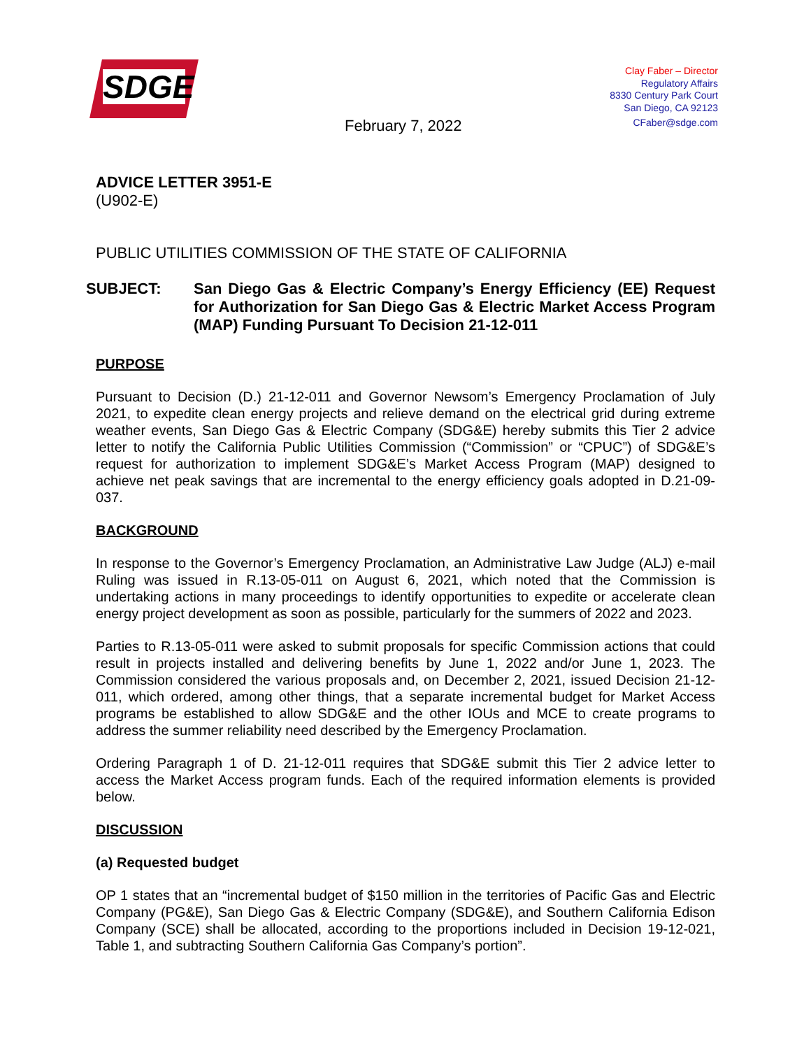SDGE
Clay Faber – Director
Regulatory Affairs
8330 Century Park Court
San Diego, CA 92123
February 7, 2022
CFaber@sdge.com
ADVICE LETTER 3951-E
(U902-E)
PUBLIC UTILITIES COMMISSION OF THE STATE OF CALIFORNIA
SUBJECT: San Diego Gas & Electric Company’s Energy Efficiency (EE) Request for Authorization for San Diego Gas & Electric Market Access Program (MAP) Funding Pursuant To Decision 21-12-011
PURPOSE
Pursuant to Decision (D.) 21-12-011 and Governor Newsom’s Emergency Proclamation of July 2021, to expedite clean energy projects and relieve demand on the electrical grid during extreme weather events, San Diego Gas & Electric Company (SDG&E) hereby submits this Tier 2 advice letter to notify the California Public Utilities Commission (“Commission” or “CPUC”) of SDG&E’s request for authorization to implement SDG&E’s Market Access Program (MAP) designed to achieve net peak savings that are incremental to the energy efficiency goals adopted in D.21-09-037.
BACKGROUND
In response to the Governor’s Emergency Proclamation, an Administrative Law Judge (ALJ) e-mail Ruling was issued in R.13-05-011 on August 6, 2021, which noted that the Commission is undertaking actions in many proceedings to identify opportunities to expedite or accelerate clean energy project development as soon as possible, particularly for the summers of 2022 and 2023.
Parties to R.13-05-011 were asked to submit proposals for specific Commission actions that could result in projects installed and delivering benefits by June 1, 2022 and/or June 1, 2023. The Commission considered the various proposals and, on December 2, 2021, issued Decision 21-12-011, which ordered, among other things, that a separate incremental budget for Market Access programs be established to allow SDG&E and the other IOUs and MCE to create programs to address the summer reliability need described by the Emergency Proclamation.
Ordering Paragraph 1 of D. 21-12-011 requires that SDG&E submit this Tier 2 advice letter to access the Market Access program funds. Each of the required information elements is provided below.
DISCUSSION
(a) Requested budget
OP 1 states that an “incremental budget of $150 million in the territories of Pacific Gas and Electric Company (PG&E), San Diego Gas & Electric Company (SDG&E), and Southern California Edison Company (SCE) shall be allocated, according to the proportions included in Decision 19-12-021, Table 1, and subtracting Southern California Gas Company’s portion”.